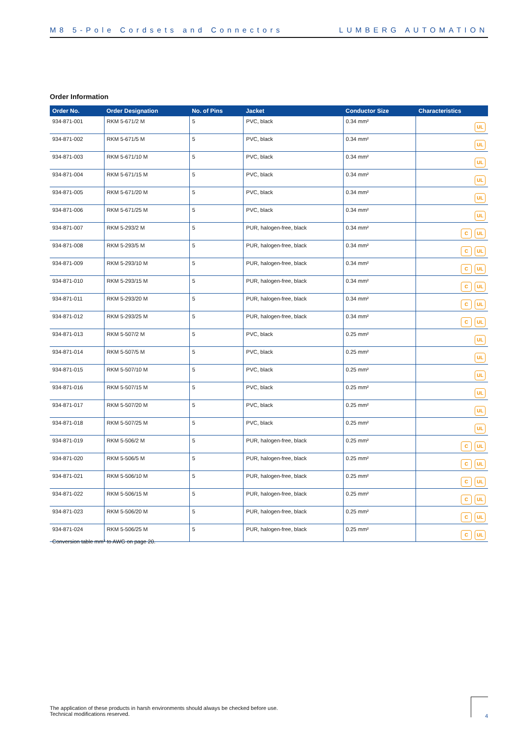M8 5-Pole Cordsets and Connectors LUMBERG AUTOMATION
Order Information
| Order No. | Order Designation | No. of Pins | Jacket | Conductor Size | Characteristics |
| --- | --- | --- | --- | --- | --- |
| 934-871-001 | RKM 5-671/2 M | 5 | PVC, black | 0.34 mm² | UL |
| 934-871-002 | RKM 5-671/5 M | 5 | PVC, black | 0.34 mm² | UL |
| 934-871-003 | RKM 5-671/10 M | 5 | PVC, black | 0.34 mm² | UL |
| 934-871-004 | RKM 5-671/15 M | 5 | PVC, black | 0.34 mm² | UL |
| 934-871-005 | RKM 5-671/20 M | 5 | PVC, black | 0.34 mm² | UL |
| 934-871-006 | RKM 5-671/25 M | 5 | PVC, black | 0.34 mm² | UL |
| 934-871-007 | RKM 5-293/2 M | 5 | PUR, halogen-free, black | 0.34 mm² | C UL |
| 934-871-008 | RKM 5-293/5 M | 5 | PUR, halogen-free, black | 0.34 mm² | C UL |
| 934-871-009 | RKM 5-293/10 M | 5 | PUR, halogen-free, black | 0.34 mm² | C UL |
| 934-871-010 | RKM 5-293/15 M | 5 | PUR, halogen-free, black | 0.34 mm² | C UL |
| 934-871-011 | RKM 5-293/20 M | 5 | PUR, halogen-free, black | 0.34 mm² | C UL |
| 934-871-012 | RKM 5-293/25 M | 5 | PUR, halogen-free, black | 0.34 mm² | C UL |
| 934-871-013 | RKM 5-507/2 M | 5 | PVC, black | 0.25 mm² | UL |
| 934-871-014 | RKM 5-507/5 M | 5 | PVC, black | 0.25 mm² | UL |
| 934-871-015 | RKM 5-507/10 M | 5 | PVC, black | 0.25 mm² | UL |
| 934-871-016 | RKM 5-507/15 M | 5 | PVC, black | 0.25 mm² | UL |
| 934-871-017 | RKM 5-507/20 M | 5 | PVC, black | 0.25 mm² | UL |
| 934-871-018 | RKM 5-507/25 M | 5 | PVC, black | 0.25 mm² | UL |
| 934-871-019 | RKM 5-506/2 M | 5 | PUR, halogen-free, black | 0.25 mm² | C UL |
| 934-871-020 | RKM 5-506/5 M | 5 | PUR, halogen-free, black | 0.25 mm² | C UL |
| 934-871-021 | RKM 5-506/10 M | 5 | PUR, halogen-free, black | 0.25 mm² | C UL |
| 934-871-022 | RKM 5-506/15 M | 5 | PUR, halogen-free, black | 0.25 mm² | C UL |
| 934-871-023 | RKM 5-506/20 M | 5 | PUR, halogen-free, black | 0.25 mm² | C UL |
| 934-871-024 | RKM 5-506/25 M | 5 | PUR, halogen-free, black | 0.25 mm² | C UL |
Conversion table mm² to AWG on page 20.
The application of these products in harsh environments should always be checked before use.
Technical modifications reserved.
4